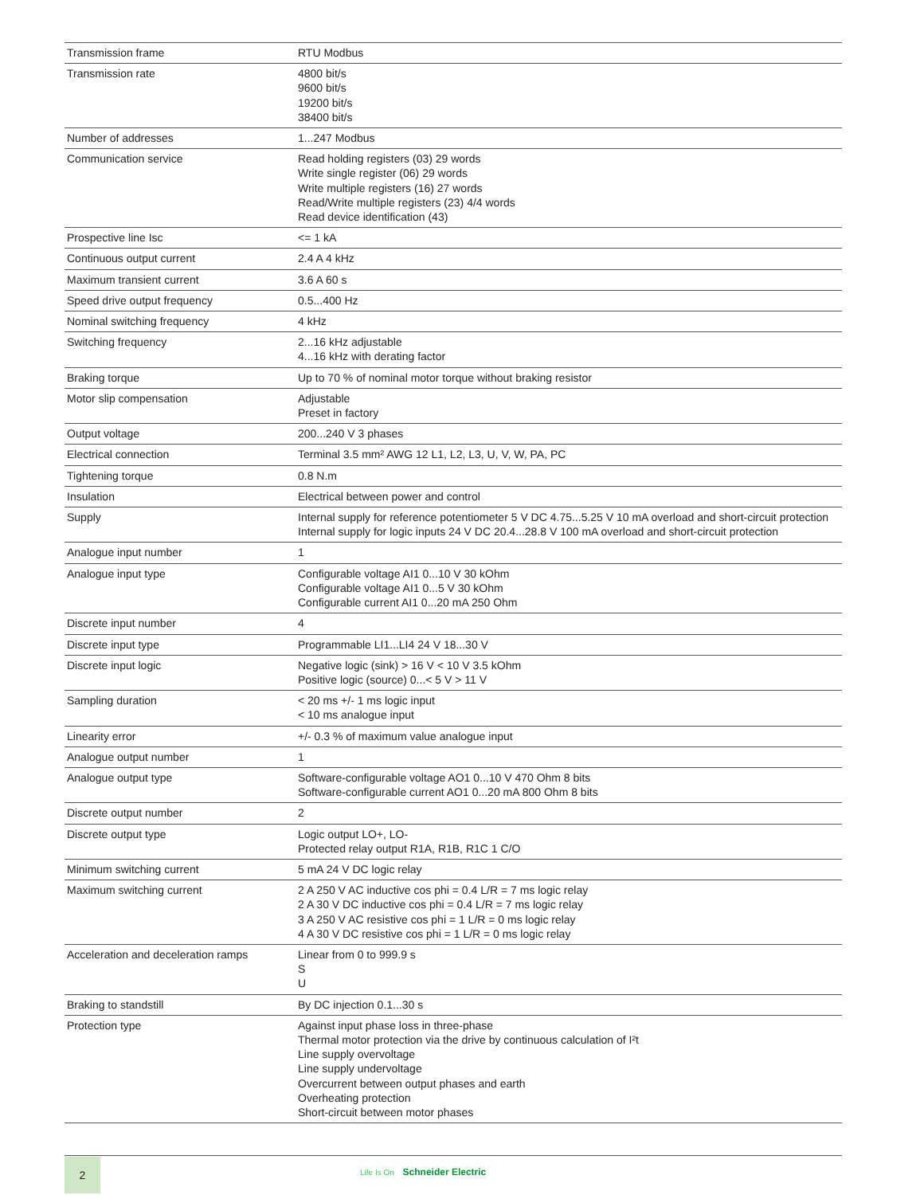| Transmission frame | RTU Modbus |
| Transmission rate | 4800 bit/s 9600 bit/s 19200 bit/s 38400 bit/s |
| Number of addresses | 1...247 Modbus |
| Communication service | Read holding registers (03) 29 words Write single register (06) 29 words Write multiple registers (16) 27 words Read/Write multiple registers (23) 4/4 words Read device identification (43) |
| Prospective line Isc | <= 1 kA |
| Continuous output current | 2.4 A 4 kHz |
| Maximum transient current | 3.6 A 60 s |
| Speed drive output frequency | 0.5...400 Hz |
| Nominal switching frequency | 4 kHz |
| Switching frequency | 2...16 kHz adjustable 4...16 kHz with derating factor |
| Braking torque | Up to 70 % of nominal motor torque without braking resistor |
| Motor slip compensation | Adjustable Preset in factory |
| Output voltage | 200...240 V 3 phases |
| Electrical connection | Terminal 3.5 mm² AWG 12 L1, L2, L3, U, V, W, PA, PC |
| Tightening torque | 0.8 N.m |
| Insulation | Electrical between power and control |
| Supply | Internal supply for reference potentiometer 5 V DC 4.75...5.25 V 10 mA overload and short-circuit protection Internal supply for logic inputs 24 V DC 20.4...28.8 V 100 mA overload and short-circuit protection |
| Analogue input number | 1 |
| Analogue input type | Configurable voltage AI1 0...10 V 30 kOhm Configurable voltage AI1 0...5 V 30 kOhm Configurable current AI1 0...20 mA 250 Ohm |
| Discrete input number | 4 |
| Discrete input type | Programmable LI1...LI4 24 V 18...30 V |
| Discrete input logic | Negative logic (sink) > 16 V < 10 V 3.5 kOhm Positive logic (source) 0...< 5 V > 11 V |
| Sampling duration | < 20 ms +/- 1 ms logic input < 10 ms analogue input |
| Linearity error | +/- 0.3 % of maximum value analogue input |
| Analogue output number | 1 |
| Analogue output type | Software-configurable voltage AO1 0...10 V 470 Ohm 8 bits Software-configurable current AO1 0...20 mA 800 Ohm 8 bits |
| Discrete output number | 2 |
| Discrete output type | Logic output LO+, LO- Protected relay output R1A, R1B, R1C 1 C/O |
| Minimum switching current | 5 mA 24 V DC logic relay |
| Maximum switching current | 2 A 250 V AC inductive cos phi = 0.4 L/R = 7 ms logic relay 2 A 30 V DC inductive cos phi = 0.4 L/R = 7 ms logic relay 3 A 250 V AC resistive cos phi = 1 L/R = 0 ms logic relay 4 A 30 V DC resistive cos phi = 1 L/R = 0 ms logic relay |
| Acceleration and deceleration ramps | Linear from 0 to 999.9 s S U |
| Braking to standstill | By DC injection 0.1...30 s |
| Protection type | Against input phase loss in three-phase Thermal motor protection via the drive by continuous calculation of I²t Line supply overvoltage Line supply undervoltage Overcurrent between output phases and earth Overheating protection Short-circuit between motor phases |
2
Life Is On Schneider Electric